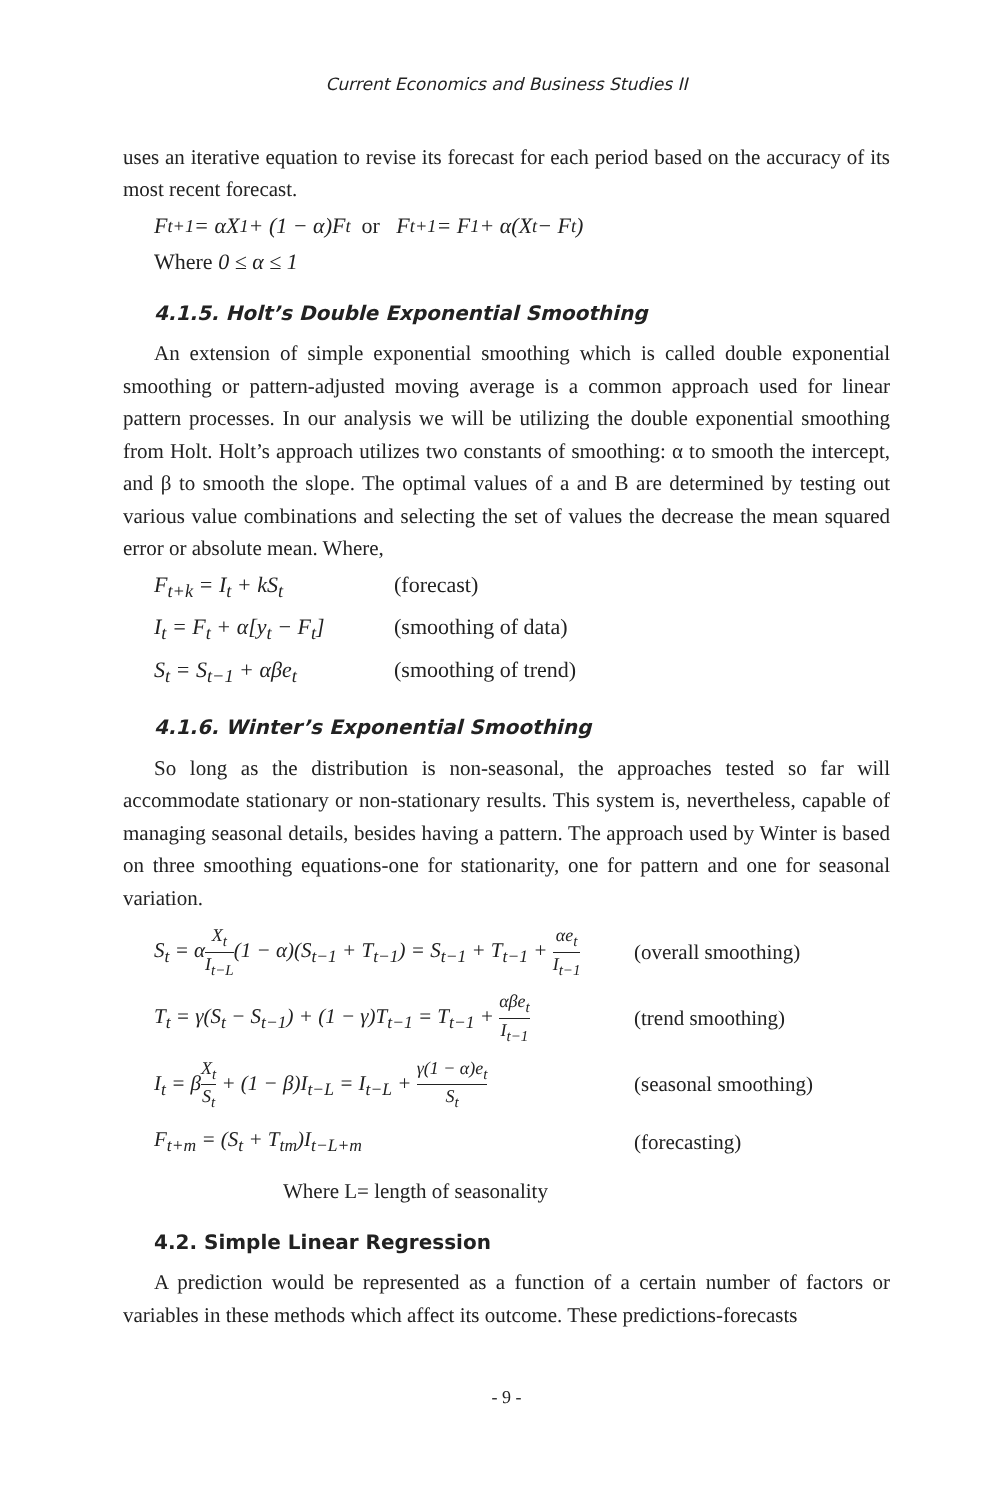Current Economics and Business Studies II
uses an iterative equation to revise its forecast for each period based on the accuracy of its most recent forecast.
F<sub>t+1</sub> = αX<sub>1</sub> + (1 − α)F<sub>t</sub> or F<sub>t+1</sub> = F<sub>1</sub> + α(X<sub>t</sub> − F<sub>t</sub>)
Where 0 ≤ α ≤ 1
4.1.5. Holt’s Double Exponential Smoothing
An extension of simple exponential smoothing which is called double exponential smoothing or pattern-adjusted moving average is a common approach used for linear pattern processes. In our analysis we will be utilizing the double exponential smoothing from Holt. Holt’s approach utilizes two constants of smoothing: α to smooth the intercept, and β to smooth the slope. The optimal values of a and B are determined by testing out various value combinations and selecting the set of values the decrease the mean squared error or absolute mean. Where,
F<sub>t+k</sub> = I<sub>t</sub> + kS<sub>t</sub> (forecast)
I<sub>t</sub> = F<sub>t</sub> + α[y<sub>t</sub> − F<sub>t</sub>] (smoothing of data)
S<sub>t</sub> = S<sub>t−1</sub> + αβe<sub>t</sub> (smoothing of trend)
4.1.6. Winter’s Exponential Smoothing
So long as the distribution is non-seasonal, the approaches tested so far will accommodate stationary or non-stationary results. This system is, nevertheless, capable of managing seasonal details, besides having a pattern. The approach used by Winter is based on three smoothing equations-one for stationarity, one for pattern and one for seasonal variation.
S<sub>t</sub> = αX<sub>t</sub> I<sub>t−L</sub>(1 − α)(S<sub>t−1</sub> + T<sub>t−1</sub>) = S<sub>t−1</sub> + T<sub>t−1</sub> + αe<sub>t</sub> I<sub>t−1</sub> (overall smoothing)
T<sub>t</sub> = γ(S<sub>t</sub> − S<sub>t−1</sub>) + (1 − γ)T<sub>t−1</sub> = T<sub>t−1</sub> + αβe<sub>t</sub> I<sub>t−1</sub> (trend smoothing)
I<sub>t</sub> = βX<sub>t</sub> S<sub>t</sub> + (1 − β)I<sub>t−L</sub> = I<sub>t−L</sub> + γ(1 − α)e<sub>t</sub> S<sub>t</sub> (seasonal smoothing)
F<sub>t+m</sub> = (S<sub>t</sub> + T<sub>tm</sub>)I<sub>t−L+m</sub> (forecasting)
Where L= length of seasonality
4.2. Simple Linear Regression
A prediction would be represented as a function of a certain number of factors or variables in these methods which affect its outcome. These predictions-forecasts
- 9 -